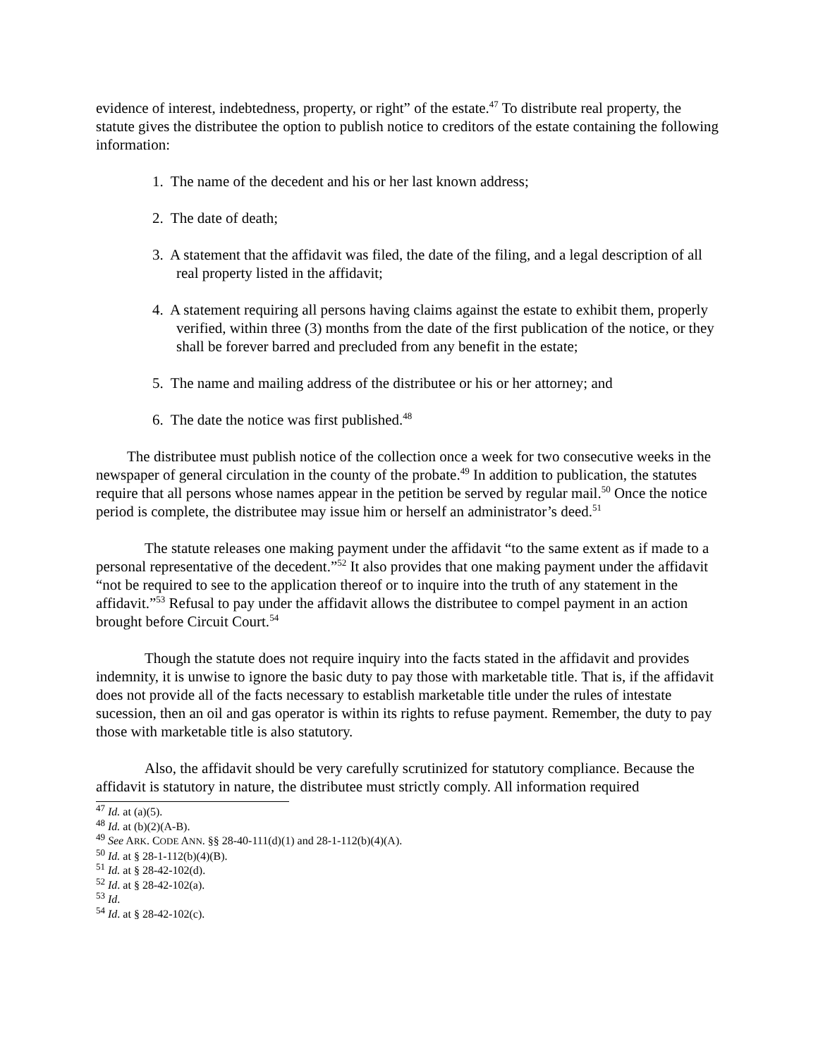evidence of interest, indebtedness, property, or right” of the estate.<sup>47</sup> To distribute real property, the statute gives the distributee the option to publish notice to creditors of the estate containing the following information:
1. The name of the decedent and his or her last known address;
2. The date of death;
3. A statement that the affidavit was filed, the date of the filing, and a legal description of all real property listed in the affidavit;
4. A statement requiring all persons having claims against the estate to exhibit them, properly verified, within three (3) months from the date of the first publication of the notice, or they shall be forever barred and precluded from any benefit in the estate;
5. The name and mailing address of the distributee or his or her attorney; and
6. The date the notice was first published.<sup>48</sup>
The distributee must publish notice of the collection once a week for two consecutive weeks in the newspaper of general circulation in the county of the probate.<sup>49</sup> In addition to publication, the statutes require that all persons whose names appear in the petition be served by regular mail.<sup>50</sup> Once the notice period is complete, the distributee may issue him or herself an administrator’s deed.<sup>51</sup>
The statute releases one making payment under the affidavit “to the same extent as if made to a personal representative of the decedent.”<sup>52</sup> It also provides that one making payment under the affidavit “not be required to see to the application thereof or to inquire into the truth of any statement in the affidavit.”<sup>53</sup> Refusal to pay under the affidavit allows the distributee to compel payment in an action brought before Circuit Court.<sup>54</sup>
Though the statute does not require inquiry into the facts stated in the affidavit and provides indemnity, it is unwise to ignore the basic duty to pay those with marketable title. That is, if the affidavit does not provide all of the facts necessary to establish marketable title under the rules of intestate sucession, then an oil and gas operator is within its rights to refuse payment. Remember, the duty to pay those with marketable title is also statutory.
Also, the affidavit should be very carefully scrutinized for statutory compliance. Because the affidavit is statutory in nature, the distributee must strictly comply. All information required
<sup>47</sup> Id. at (a)(5).
<sup>48</sup> Id. at (b)(2)(A-B).
<sup>49</sup> See ARK. CODE ANN. §§ 28-40-111(d)(1) and 28-1-112(b)(4)(A).
<sup>50</sup> Id. at § 28-1-112(b)(4)(B).
<sup>51</sup> Id. at § 28-42-102(d).
<sup>52</sup> Id. at § 28-42-102(a).
<sup>53</sup> Id.
<sup>54</sup> Id. at § 28-42-102(c).